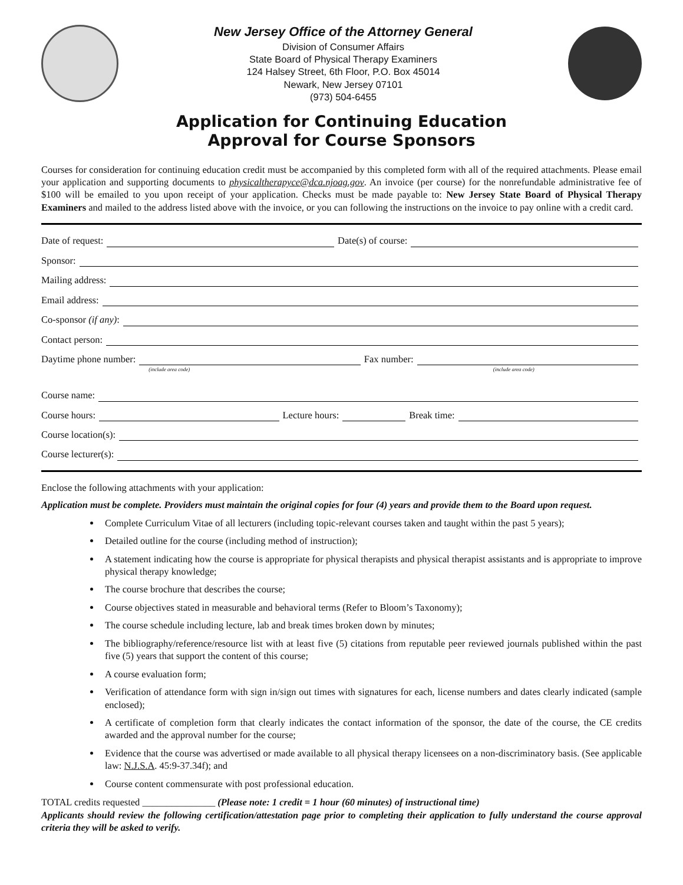New Jersey Office of the Attorney General
Division of Consumer Affairs
State Board of Physical Therapy Examiners
124 Halsey Street, 6th Floor, P.O. Box 45014
Newark, New Jersey 07101
(973) 504-6455
Application for Continuing Education
Approval for Course Sponsors
Courses for consideration for continuing education credit must be accompanied by this completed form with all of the required attachments. Please email your application and supporting documents to physicaltherapyce@dca.njoag.gov. An invoice (per course) for the nonrefundable administrative fee of $100 will be emailed to you upon receipt of your application. Checks must be made payable to: New Jersey State Board of Physical Therapy Examiners and mailed to the address listed above with the invoice, or you can following the instructions on the invoice to pay online with a credit card.
Date of request: Date(s) of course:
Sponsor:
Mailing address:
Email address:
Co-sponsor (if any):
Contact person:
Daytime phone number: Fax number:
(include area code) (include area code)
Course name:
Course hours: Lecture hours: Break time:
Course location(s):
Course lecturer(s):
Enclose the following attachments with your application:
Application must be complete. Providers must maintain the original copies for four (4) years and provide them to the Board upon request.
Complete Curriculum Vitae of all lecturers (including topic-relevant courses taken and taught within the past 5 years);
Detailed outline for the course (including method of instruction);
A statement indicating how the course is appropriate for physical therapists and physical therapist assistants and is appropriate to improve physical therapy knowledge;
The course brochure that describes the course;
Course objectives stated in measurable and behavioral terms (Refer to Bloom’s Taxonomy);
The course schedule including lecture, lab and break times broken down by minutes;
The bibliography/reference/resource list with at least five (5) citations from reputable peer reviewed journals published within the past five (5) years that support the content of this course;
A course evaluation form;
Verification of attendance form with sign in/sign out times with signatures for each, license numbers and dates clearly indicated (sample enclosed);
A certificate of completion form that clearly indicates the contact information of the sponsor, the date of the course, the CE credits awarded and the approval number for the course;
Evidence that the course was advertised or made available to all physical therapy licensees on a non-discriminatory basis. (See applicable law: N.J.S.A. 45:9-37.34f); and
Course content commensurate with post professional education.
TOTAL credits requested _______________ (Please note: 1 credit = 1 hour (60 minutes) of instructional time)
Applicants should review the following certification/attestation page prior to completing their application to fully understand the course approval criteria they will be asked to verify.